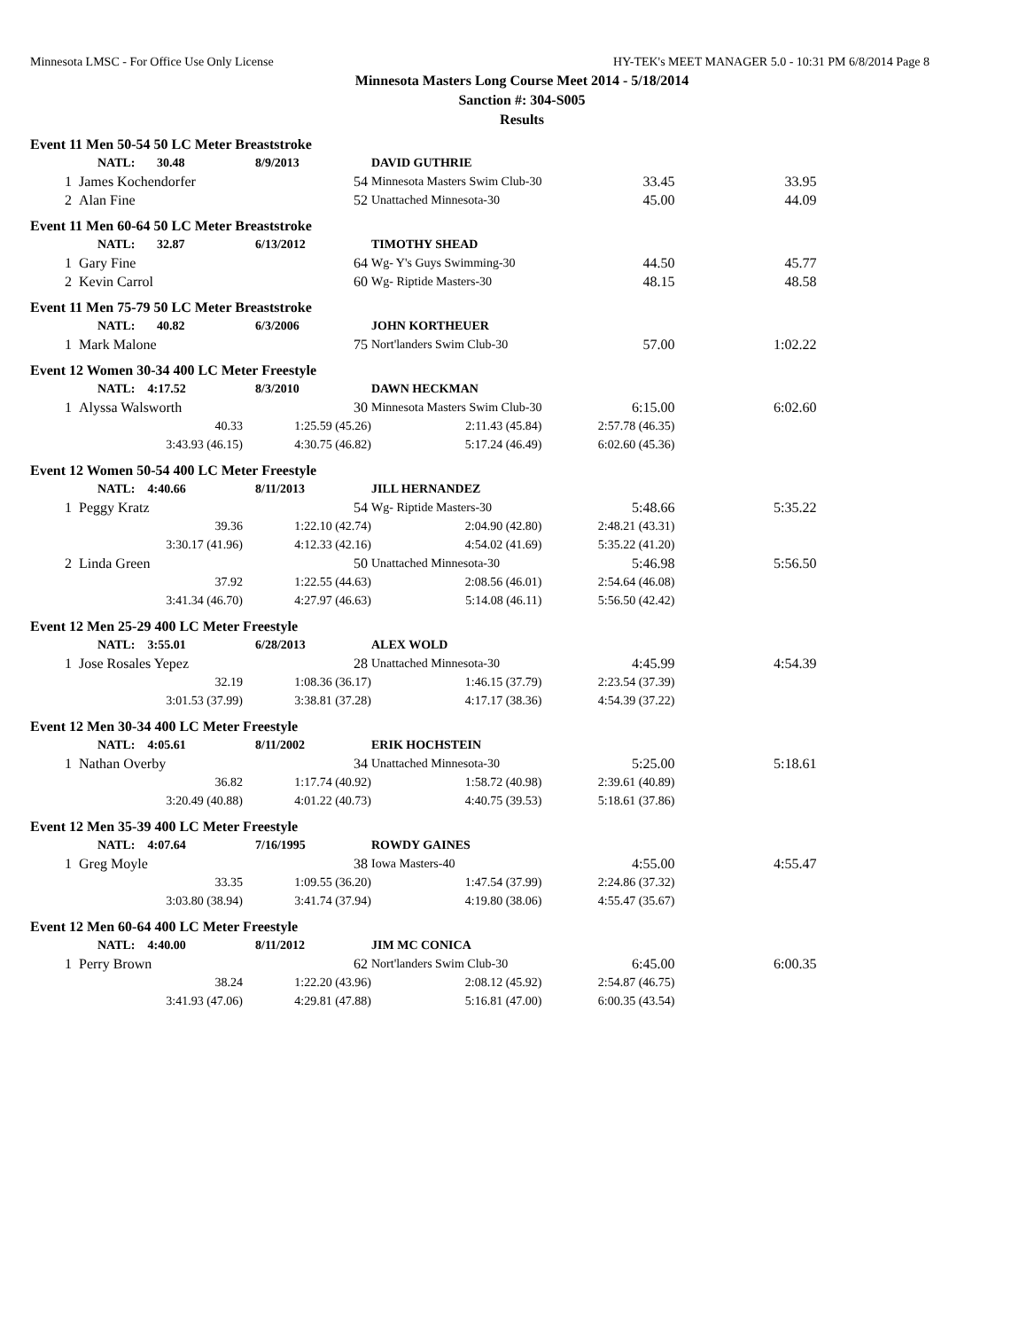Minnesota LMSC - For Office Use Only License HY-TEK's MEET MANAGER 5.0 - 10:31 PM 6/8/2014 Page 8
Minnesota Masters Long Course Meet 2014 - 5/18/2014
Sanction #: 304-S005
Results
| Event 11 Men 50-54 50 LC Meter Breaststroke | | | | | |
| | NATL: 30.48 | 8/9/2013 | DAVID GUTHRIE | | |
| 1 | James Kochendorfer | 54 | Minnesota Masters Swim Club-30 | 33.45 | 33.95 |
| 2 | Alan Fine | 52 | Unattached Minnesota-30 | 45.00 | 44.09 |
| Event 11 Men 60-64 50 LC Meter Breaststroke | | | | | |
| | NATL: 32.87 | 6/13/2012 | TIMOTHY SHEAD | | |
| 1 | Gary Fine | 64 | Wg- Y's Guys Swimming-30 | 44.50 | 45.77 |
| 2 | Kevin Carrol | 60 | Wg- Riptide Masters-30 | 48.15 | 48.58 |
| Event 11 Men 75-79 50 LC Meter Breaststroke | | | | | |
| | NATL: 40.82 | 6/3/2006 | JOHN KORTHEUER | | |
| 1 | Mark Malone | 75 | Nort'landers Swim Club-30 | 57.00 | 1:02.22 |
| Event 12 Women 30-34 400 LC Meter Freestyle | | | | | |
| | NATL: 4:17.52 | 8/3/2010 | DAWN HECKMAN | | |
| 1 | Alyssa Walsworth | 30 | Minnesota Masters Swim Club-30 | 6:15.00 | 6:02.60 |
| | 40.33 | 1:25.59 (45.26) | 2:11.43 (45.84) | 2:57.78 (46.35) | |
| | 3:43.93 (46.15) | 4:30.75 (46.82) | 5:17.24 (46.49) | 6:02.60 (45.36) | |
| Event 12 Women 50-54 400 LC Meter Freestyle | | | | | |
| | NATL: 4:40.66 | 8/11/2013 | JILL HERNANDEZ | | |
| 1 | Peggy Kratz | 54 | Wg- Riptide Masters-30 | 5:48.66 | 5:35.22 |
| | 39.36 | 1:22.10 (42.74) | 2:04.90 (42.80) | 2:48.21 (43.31) | |
| | 3:30.17 (41.96) | 4:12.33 (42.16) | 4:54.02 (41.69) | 5:35.22 (41.20) | |
| 2 | Linda Green | 50 | Unattached Minnesota-30 | 5:46.98 | 5:56.50 |
| | 37.92 | 1:22.55 (44.63) | 2:08.56 (46.01) | 2:54.64 (46.08) | |
| | 3:41.34 (46.70) | 4:27.97 (46.63) | 5:14.08 (46.11) | 5:56.50 (42.42) | |
| Event 12 Men 25-29 400 LC Meter Freestyle | | | | | |
| | NATL: 3:55.01 | 6/28/2013 | ALEX WOLD | | |
| 1 | Jose Rosales Yepez | 28 | Unattached Minnesota-30 | 4:45.99 | 4:54.39 |
| | 32.19 | 1:08.36 (36.17) | 1:46.15 (37.79) | 2:23.54 (37.39) | |
| | 3:01.53 (37.99) | 3:38.81 (37.28) | 4:17.17 (38.36) | 4:54.39 (37.22) | |
| Event 12 Men 30-34 400 LC Meter Freestyle | | | | | |
| | NATL: 4:05.61 | 8/11/2002 | ERIK HOCHSTEIN | | |
| 1 | Nathan Overby | 34 | Unattached Minnesota-30 | 5:25.00 | 5:18.61 |
| | 36.82 | 1:17.74 (40.92) | 1:58.72 (40.98) | 2:39.61 (40.89) | |
| | 3:20.49 (40.88) | 4:01.22 (40.73) | 4:40.75 (39.53) | 5:18.61 (37.86) | |
| Event 12 Men 35-39 400 LC Meter Freestyle | | | | | |
| | NATL: 4:07.64 | 7/16/1995 | ROWDY GAINES | | |
| 1 | Greg Moyle | 38 | Iowa Masters-40 | 4:55.00 | 4:55.47 |
| | 33.35 | 1:09.55 (36.20) | 1:47.54 (37.99) | 2:24.86 (37.32) | |
| | 3:03.80 (38.94) | 3:41.74 (37.94) | 4:19.80 (38.06) | 4:55.47 (35.67) | |
| Event 12 Men 60-64 400 LC Meter Freestyle | | | | | |
| | NATL: 4:40.00 | 8/11/2012 | JIM MC CONICA | | |
| 1 | Perry Brown | 62 | Nort'landers Swim Club-30 | 6:45.00 | 6:00.35 |
| | 38.24 | 1:22.20 (43.96) | 2:08.12 (45.92) | 2:54.87 (46.75) | |
| | 3:41.93 (47.06) | 4:29.81 (47.88) | 5:16.81 (47.00) | 6:00.35 (43.54) | |